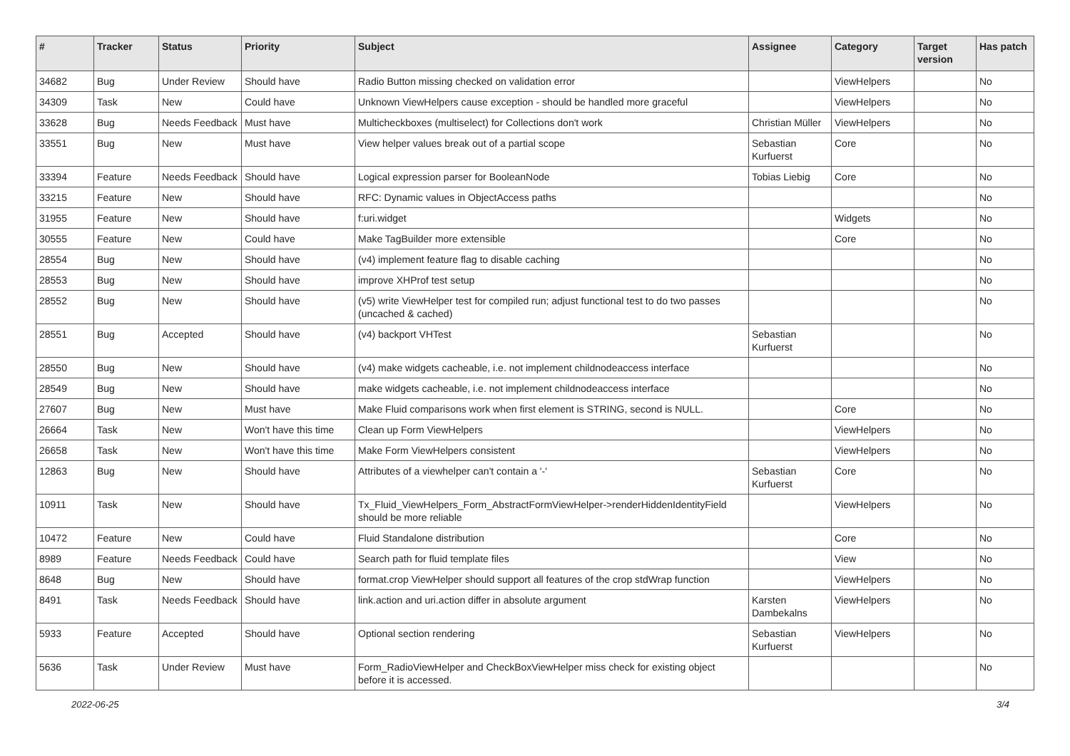| # | Tracker | Status | Priority | Subject | Assignee | Category | Target version | Has patch |
| --- | --- | --- | --- | --- | --- | --- | --- | --- |
| 34682 | Bug | Under Review | Should have | Radio Button missing checked on validation error | | ViewHelpers | | No |
| 34309 | Task | New | Could have | Unknown ViewHelpers cause exception - should be handled more graceful | | ViewHelpers | | No |
| 33628 | Bug | Needs Feedback | Must have | Multicheckboxes (multiselect) for Collections don't work | Christian Müller | ViewHelpers | | No |
| 33551 | Bug | New | Must have | View helper values break out of a partial scope | Sebastian Kurfuerst | Core | | No |
| 33394 | Feature | Needs Feedback | Should have | Logical expression parser for BooleanNode | Tobias Liebig | Core | | No |
| 33215 | Feature | New | Should have | RFC: Dynamic values in ObjectAccess paths | | | | No |
| 31955 | Feature | New | Should have | f:uri.widget | | Widgets | | No |
| 30555 | Feature | New | Could have | Make TagBuilder more extensible | | Core | | No |
| 28554 | Bug | New | Should have | (v4) implement feature flag to disable caching | | | | No |
| 28553 | Bug | New | Should have | improve XHProf test setup | | | | No |
| 28552 | Bug | New | Should have | (v5) write ViewHelper test for compiled run; adjust functional test to do two passes (uncached & cached) | | | | No |
| 28551 | Bug | Accepted | Should have | (v4) backport VHTest | Sebastian Kurfuerst | | | No |
| 28550 | Bug | New | Should have | (v4) make widgets cacheable, i.e. not implement childnodeaccess interface | | | | No |
| 28549 | Bug | New | Should have | make widgets cacheable, i.e. not implement childnodeaccess interface | | | | No |
| 27607 | Bug | New | Must have | Make Fluid comparisons work when first element is STRING, second is NULL. | | Core | | No |
| 26664 | Task | New | Won't have this time | Clean up Form ViewHelpers | | ViewHelpers | | No |
| 26658 | Task | New | Won't have this time | Make Form ViewHelpers consistent | | ViewHelpers | | No |
| 12863 | Bug | New | Should have | Attributes of a viewhelper can't contain a '-' | Sebastian Kurfuerst | Core | | No |
| 10911 | Task | New | Should have | Tx_Fluid_ViewHelpers_Form_AbstractFormViewHelper->renderHiddenIdentityField should be more reliable | | ViewHelpers | | No |
| 10472 | Feature | New | Could have | Fluid Standalone distribution | | Core | | No |
| 8989 | Feature | Needs Feedback | Could have | Search path for fluid template files | | View | | No |
| 8648 | Bug | New | Should have | format.crop ViewHelper should support all features of the crop stdWrap function | | ViewHelpers | | No |
| 8491 | Task | Needs Feedback | Should have | link.action and uri.action differ in absolute argument | Karsten Dambekalns | ViewHelpers | | No |
| 5933 | Feature | Accepted | Should have | Optional section rendering | Sebastian Kurfuerst | ViewHelpers | | No |
| 5636 | Task | Under Review | Must have | Form_RadioViewHelper and CheckBoxViewHelper miss check for existing object before it is accessed. | | | | No |
2022-06-25 3/4